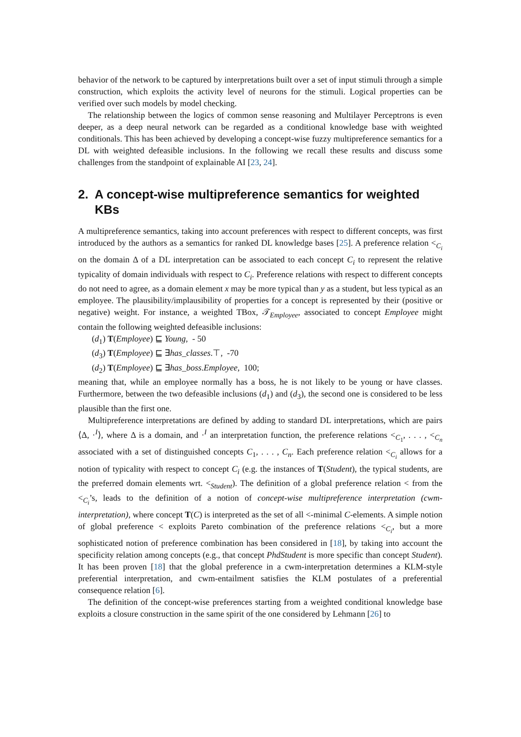behavior of the network to be captured by interpretations built over a set of input stimuli through a simple construction, which exploits the activity level of neurons for the stimuli. Logical properties can be verified over such models by model checking.
The relationship between the logics of common sense reasoning and Multilayer Perceptrons is even deeper, as a deep neural network can be regarded as a conditional knowledge base with weighted conditionals. This has been achieved by developing a concept-wise fuzzy multipreference semantics for a DL with weighted defeasible inclusions. In the following we recall these results and discuss some challenges from the standpoint of explainable AI [23, 24].
2. A concept-wise multipreference semantics for weighted KBs
A multipreference semantics, taking into account preferences with respect to different concepts, was first introduced by the authors as a semantics for ranked DL knowledge bases [25]. A preference relation <<sub>C<sub>i</sub></sub> on the domain Δ of a DL interpretation can be associated to each concept C<sub>i</sub> to represent the relative typicality of domain individuals with respect to C<sub>i</sub>. Preference relations with respect to different concepts do not need to agree, as a domain element x may be more typical than y as a student, but less typical as an employee. The plausibility/implausibility of properties for a concept is represented by their (positive or negative) weight. For instance, a weighted TBox, 𝒯<sub>Employee</sub>, associated to concept Employee might contain the following weighted defeasible inclusions:
(d<sub>1</sub>) T(Employee) ⊑ Young, - 50
(d<sub>3</sub>) T(Employee) ⊑ ∃has_classes.⊤, -70
(d<sub>2</sub>) T(Employee) ⊑ ∃has_boss.Employee, 100;
meaning that, while an employee normally has a boss, he is not likely to be young or have classes. Furthermore, between the two defeasible inclusions (d<sub>1</sub>) and (d<sub>3</sub>), the second one is considered to be less plausible than the first one.
Multipreference interpretations are defined by adding to standard DL interpretations, which are pairs ⟨Δ, ·<sup>I</sup>⟩, where Δ is a domain, and ·<sup>I</sup> an interpretation function, the preference relations <<sub>C<sub>1</sub></sub>, . . . , <<sub>C<sub>n</sub></sub> associated with a set of distinguished concepts C<sub>1</sub>, . . . , C<sub>n</sub>. Each preference relation <<sub>C<sub>i</sub></sub> allows for a notion of typicality with respect to concept C<sub>i</sub> (e.g. the instances of T(Student), the typical students, are the preferred domain elements wrt. <<sub>Student</sub>). The definition of a global preference relation < from the <<sub>C<sub>i</sub></sub>’s, leads to the definition of a notion of concept-wise multipreference interpretation (cwm-interpretation), where concept T(C) is interpreted as the set of all <-minimal C-elements. A simple notion of global preference < exploits Pareto combination of the preference relations <<sub>C<sub>i</sub></sub>, but a more sophisticated notion of preference combination has been considered in [18], by taking into account the specificity relation among concepts (e.g., that concept PhdStudent is more specific than concept Student). It has been proven [18] that the global preference in a cwm-interpretation determines a KLM-style preferential interpretation, and cwm-entailment satisfies the KLM postulates of a preferential consequence relation [6].
The definition of the concept-wise preferences starting from a weighted conditional knowledge base exploits a closure construction in the same spirit of the one considered by Lehmann [26] to